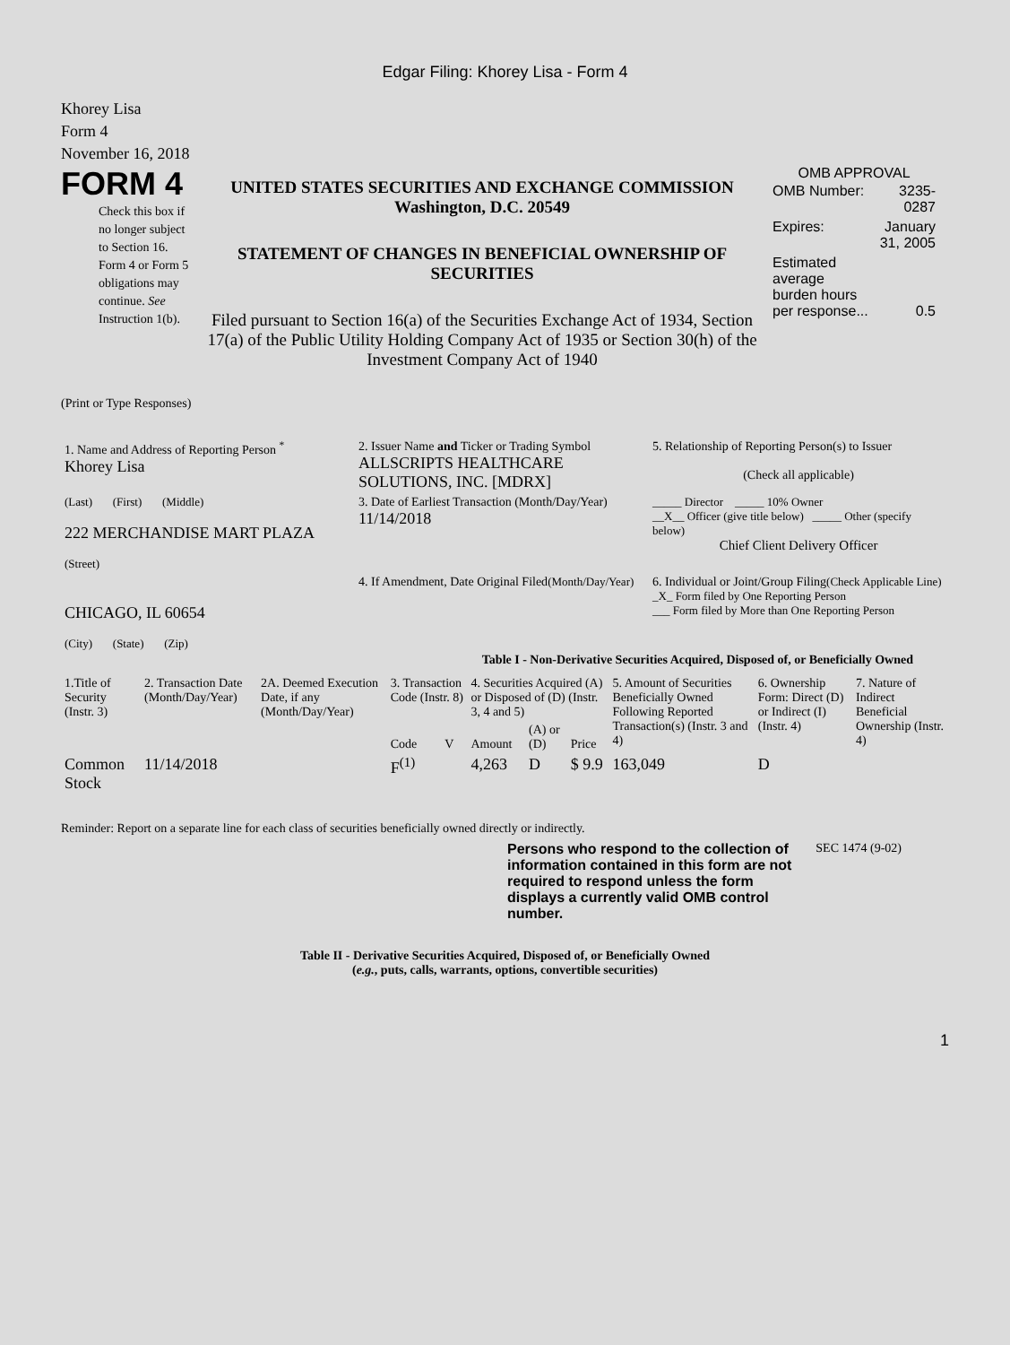Edgar Filing: Khorey Lisa - Form 4
Khorey Lisa
Form 4
November 16, 2018
FORM 4
Check this box if no longer subject to Section 16. Form 4 or Form 5 obligations may continue. See Instruction 1(b).
UNITED STATES SECURITIES AND EXCHANGE COMMISSION
Washington, D.C. 20549
STATEMENT OF CHANGES IN BENEFICIAL OWNERSHIP OF SECURITIES
Filed pursuant to Section 16(a) of the Securities Exchange Act of 1934, Section 17(a) of the Public Utility Holding Company Act of 1935 or Section 30(h) of the Investment Company Act of 1940
OMB APPROVAL
| OMB Number: | 3235-0287 |
| Expires: | January 31, 2005 |
| Estimated average burden hours per response... | 0.5 |
(Print or Type Responses)
| 1. Name and Address of Reporting Person <sup>*</sup> Khorey Lisa | 2. Issuer Name and Ticker or Trading Symbol ALLSCRIPTS HEALTHCARE SOLUTIONS, INC. [MDRX] | 5. Relationship of Reporting Person(s) to Issuer (Check all applicable) |
| (Last) (First) (Middle) 222 MERCHANDISE MART PLAZA (Street) | 3. Date of Earliest Transaction (Month/Day/Year) 11/14/2018 | _____ Director _____ 10% Owner __X__ Officer (give title below) _____ Other (specify below) Chief Client Delivery Officer |
| CHICAGO, IL 60654 (City) (State) (Zip) | 4. If Amendment, Date Original Filed (Month/Day/Year) | 6. Individual or Joint/Group Filing (Check Applicable Line) _X_ Form filed by One Reporting Person ___ Form filed by More than One Reporting Person |
Table I - Non-Derivative Securities Acquired, Disposed of, or Beneficially Owned
| 1.Title of Security (Instr. 3) | 2. Transaction Date (Month/Day/Year) | 2A. Deemed Execution Date, if any (Month/Day/Year) | 3. Transaction Code (Instr. 8) | | 4. Securities Acquired (A) or Disposed of (D) (Instr. 3, 4 and 5) | | | 5. Amount of Securities Beneficially Owned Following Reported Transaction(s) (Instr. 3 and 4) | 6. Ownership Form: Direct (D) or Indirect (I) (Instr. 4) | 7. Nature of Indirect Beneficial Ownership (Instr. 4) |
| --- | --- | --- | --- | --- | --- | --- | --- | --- | --- | --- |
| | | | Code | V | Amount | (A) or (D) | Price | | | |
| Common Stock | 11/14/2018 | | F<sup>(1)</sup> | | 4,263 | D | $ 9.9 | 163,049 | D | |
Reminder: Report on a separate line for each class of securities beneficially owned directly or indirectly.
Persons who respond to the collection of information contained in this form are not required to respond unless the form displays a currently valid OMB control number.
SEC 1474 (9-02)
Table II - Derivative Securities Acquired, Disposed of, or Beneficially Owned
(e.g., puts, calls, warrants, options, convertible securities)
1